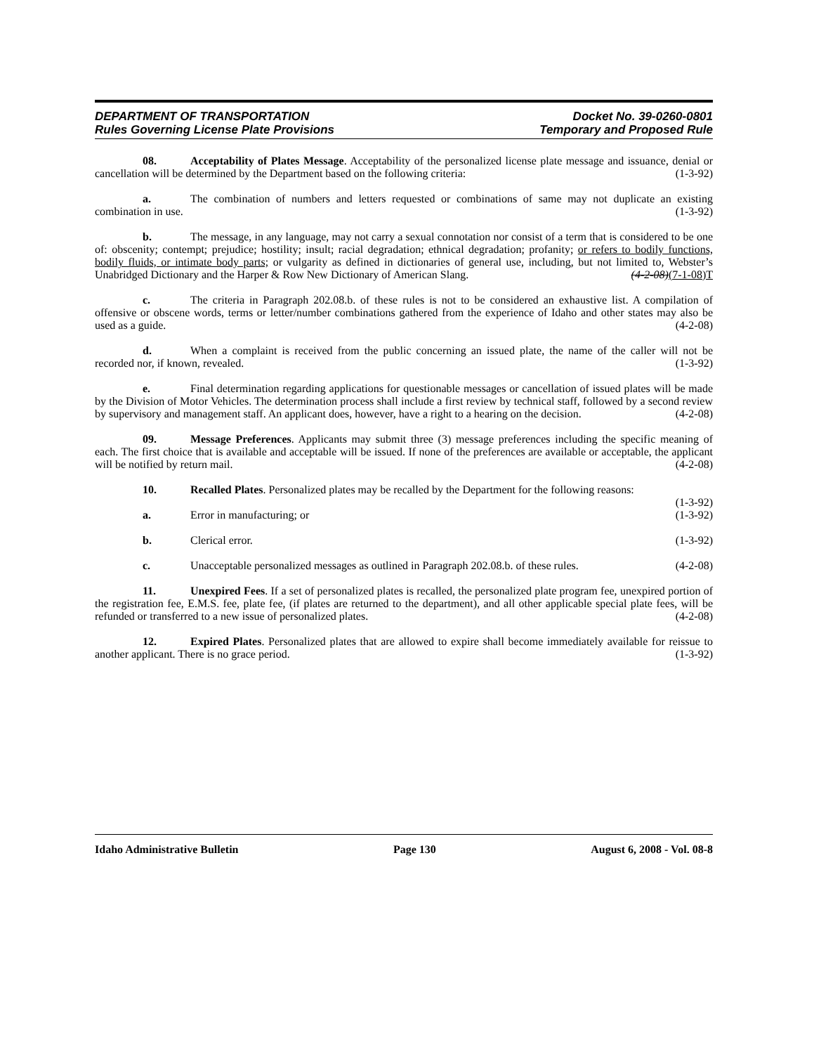DEPARTMENT OF TRANSPORTATION Docket No. 39-0260-0801
Rules Governing License Plate Provisions Temporary and Proposed Rule
08. Acceptability of Plates Message. Acceptability of the personalized license plate message and issuance, denial or cancellation will be determined by the Department based on the following criteria: (1-3-92)
a. The combination of numbers and letters requested or combinations of same may not duplicate an existing combination in use. (1-3-92)
b. The message, in any language, may not carry a sexual connotation nor consist of a term that is considered to be one of: obscenity; contempt; prejudice; hostility; insult; racial degradation; ethnical degradation; profanity; or refers to bodily functions, bodily fluids, or intimate body parts; or vulgarity as defined in dictionaries of general use, including, but not limited to, Webster’s Unabridged Dictionary and the Harper & Row New Dictionary of American Slang. (4-2-08)(7-1-08)T
c. The criteria in Paragraph 202.08.b. of these rules is not to be considered an exhaustive list. A compilation of offensive or obscene words, terms or letter/number combinations gathered from the experience of Idaho and other states may also be used as a guide. (4-2-08)
d. When a complaint is received from the public concerning an issued plate, the name of the caller will not be recorded nor, if known, revealed. (1-3-92)
e. Final determination regarding applications for questionable messages or cancellation of issued plates will be made by the Division of Motor Vehicles. The determination process shall include a first review by technical staff, followed by a second review by supervisory and management staff. An applicant does, however, have a right to a hearing on the decision. (4-2-08)
09. Message Preferences. Applicants may submit three (3) message preferences including the specific meaning of each. The first choice that is available and acceptable will be issued. If none of the preferences are available or acceptable, the applicant will be notified by return mail. (4-2-08)
10. Recalled Plates. Personalized plates may be recalled by the Department for the following reasons: (1-3-92)
a. Error in manufacturing; or (1-3-92)
b. Clerical error. (1-3-92)
c. Unacceptable personalized messages as outlined in Paragraph 202.08.b. of these rules. (4-2-08)
11. Unexpired Fees. If a set of personalized plates is recalled, the personalized plate program fee, unexpired portion of the registration fee, E.M.S. fee, plate fee, (if plates are returned to the department), and all other applicable special plate fees, will be refunded or transferred to a new issue of personalized plates. (4-2-08)
12. Expired Plates. Personalized plates that are allowed to expire shall become immediately available for reissue to another applicant. There is no grace period. (1-3-92)
Idaho Administrative Bulletin Page 130 August 6, 2008 - Vol. 08-8